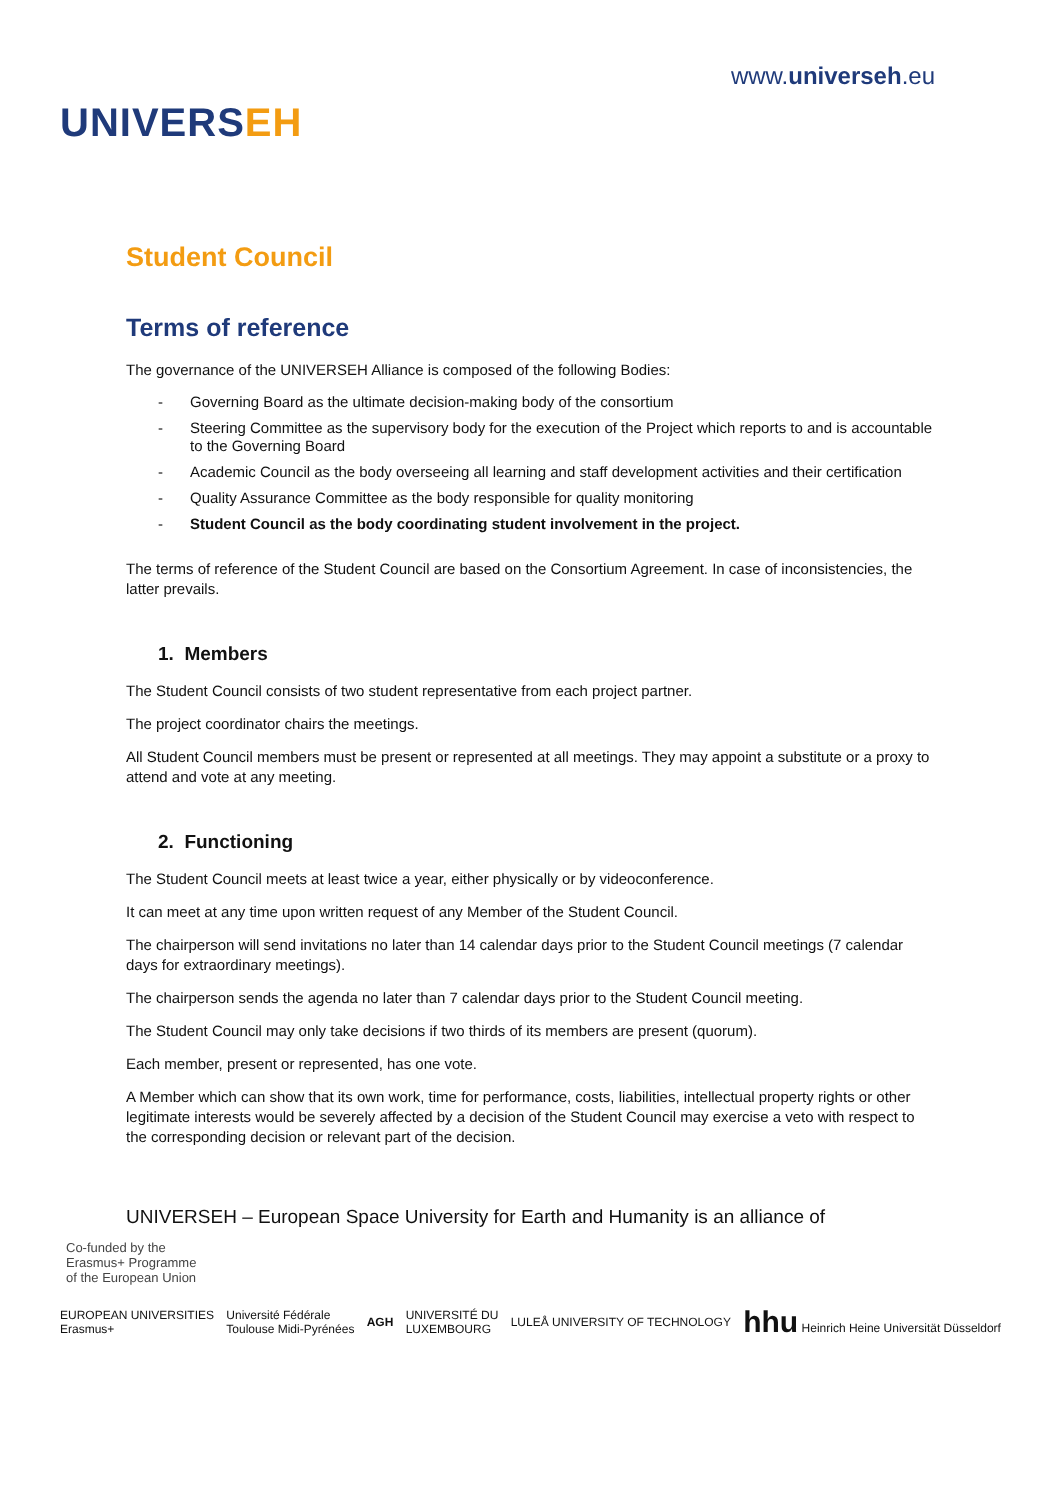UNIVERSEH
www.universeh.eu
Student Council
Terms of reference
The governance of the UNIVERSEH Alliance is composed of the following Bodies:
- Governing Board as the ultimate decision-making body of the consortium
- Steering Committee as the supervisory body for the execution of the Project which reports to and is accountable to the Governing Board
- Academic Council as the body overseeing all learning and staff development activities and their certification
- Quality Assurance Committee as the body responsible for quality monitoring
- Student Council as the body coordinating student involvement in the project.
The terms of reference of the Student Council are based on the Consortium Agreement. In case of inconsistencies, the latter prevails.
1. Members
The Student Council consists of two student representative from each project partner.
The project coordinator chairs the meetings.
All Student Council members must be present or represented at all meetings. They may appoint a substitute or a proxy to attend and vote at any meeting.
2. Functioning
The Student Council meets at least twice a year, either physically or by videoconference.
It can meet at any time upon written request of any Member of the Student Council.
The chairperson will send invitations no later than 14 calendar days prior to the Student Council meetings (7 calendar days for extraordinary meetings).
The chairperson sends the agenda no later than 7 calendar days prior to the Student Council meeting.
The Student Council may only take decisions if two thirds of its members are present (quorum).
Each member, present or represented, has one vote.
A Member which can show that its own work, time for performance, costs, liabilities, intellectual property rights or other legitimate interests would be severely affected by a decision of the Student Council may exercise a veto with respect to the corresponding decision or relevant part of the decision.
UNIVERSEH – European Space University for Earth and Humanity is an alliance of
Co-funded by the
Erasmus+ Programme
of the European Union
EUROPEAN UNIVERSITIES
Erasmus+
Université Fédérale
Toulouse Midi-Pyrénées
AGH
UNIVERSITÉ DU
LUXEMBOURG
LULEÅ UNIVERSITY OF TECHNOLOGY
hhu Heinrich Heine Universität Düsseldorf